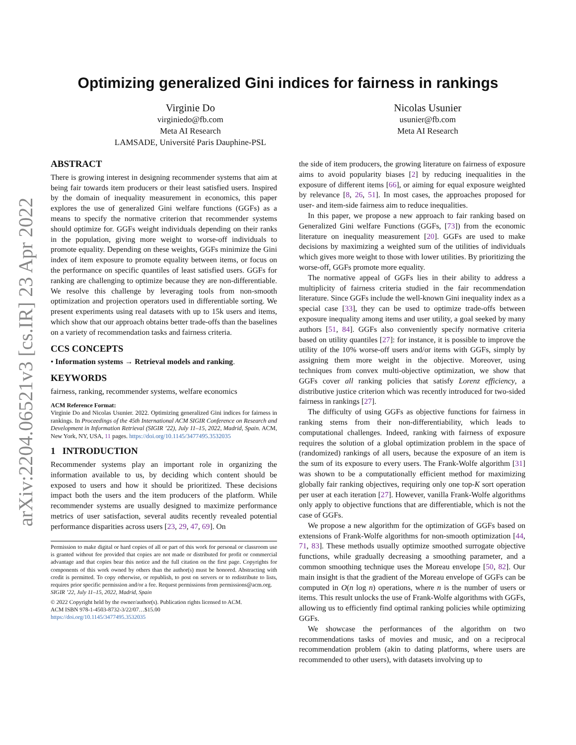arXiv:2204.06521v3 [cs.IR] 23 Apr 2022
Optimizing generalized Gini indices for fairness in rankings
Virginie Do
virginiedo@fb.com
Meta AI Research
LAMSADE, Université Paris Dauphine-PSL
Nicolas Usunier
usunier@fb.com
Meta AI Research
ABSTRACT
There is growing interest in designing recommender systems that aim at being fair towards item producers or their least satisfied users. Inspired by the domain of inequality measurement in economics, this paper explores the use of generalized Gini welfare functions (GGFs) as a means to specify the normative criterion that recommender systems should optimize for. GGFs weight individuals depending on their ranks in the population, giving more weight to worse-off individuals to promote equality. Depending on these weights, GGFs minimize the Gini index of item exposure to promote equality between items, or focus on the performance on specific quantiles of least satisfied users. GGFs for ranking are challenging to optimize because they are non-differentiable. We resolve this challenge by leveraging tools from non-smooth optimization and projection operators used in differentiable sorting. We present experiments using real datasets with up to 15k users and items, which show that our approach obtains better trade-offs than the baselines on a variety of recommendation tasks and fairness criteria.
CCS CONCEPTS
• Information systems → Retrieval models and ranking.
KEYWORDS
fairness, ranking, recommender systems, welfare economics
ACM Reference Format:
Virginie Do and Nicolas Usunier. 2022. Optimizing generalized Gini indices for fairness in rankings. In Proceedings of the 45th International ACM SIGIR Conference on Research and Development in Information Retrieval (SIGIR ’22), July 11–15, 2022, Madrid, Spain. ACM, New York, NY, USA, 11 pages. https://doi.org/10.1145/3477495.3532035
1 INTRODUCTION
Recommender systems play an important role in organizing the information available to us, by deciding which content should be exposed to users and how it should be prioritized. These decisions impact both the users and the item producers of the platform. While recommender systems are usually designed to maximize performance metrics of user satisfaction, several audits recently revealed potential performance disparities across users [23, 29, 47, 69]. On
Permission to make digital or hard copies of all or part of this work for personal or classroom use is granted without fee provided that copies are not made or distributed for profit or commercial advantage and that copies bear this notice and the full citation on the first page. Copyrights for components of this work owned by others than the author(s) must be honored. Abstracting with credit is permitted. To copy otherwise, or republish, to post on servers or to redistribute to lists, requires prior specific permission and/or a fee. Request permissions from permissions@acm.org.
SIGIR ’22, July 11–15, 2022, Madrid, Spain
© 2022 Copyright held by the owner/author(s). Publication rights licensed to ACM.
ACM ISBN 978-1-4503-8732-3/22/07…$15.00
https://doi.org/10.1145/3477495.3532035
the side of item producers, the growing literature on fairness of exposure aims to avoid popularity biases [2] by reducing inequalities in the exposure of different items [66], or aiming for equal exposure weighted by relevance [8, 26, 51]. In most cases, the approaches proposed for user- and item-side fairness aim to reduce inequalities.
In this paper, we propose a new approach to fair ranking based on Generalized Gini welfare Functions (GGFs, [73]) from the economic literature on inequality measurement [20]. GGFs are used to make decisions by maximizing a weighted sum of the utilities of individuals which gives more weight to those with lower utilities. By prioritizing the worse-off, GGFs promote more equality.
The normative appeal of GGFs lies in their ability to address a multiplicity of fairness criteria studied in the fair recommendation literature. Since GGFs include the well-known Gini inequality index as a special case [33], they can be used to optimize trade-offs between exposure inequality among items and user utility, a goal seeked by many authors [51, 84]. GGFs also conveniently specify normative criteria based on utility quantiles [27]: for instance, it is possible to improve the utility of the 10% worse-off users and/or items with GGFs, simply by assigning them more weight in the objective. Moreover, using techniques from convex multi-objective optimization, we show that GGFs cover all ranking policies that satisfy Lorenz efficiency, a distributive justice criterion which was recently introduced for two-sided fairness in rankings [27].
The difficulty of using GGFs as objective functions for fairness in ranking stems from their non-differentiability, which leads to computational challenges. Indeed, ranking with fairness of exposure requires the solution of a global optimization problem in the space of (randomized) rankings of all users, because the exposure of an item is the sum of its exposure to every users. The Frank-Wolfe algorithm [31] was shown to be a computationally efficient method for maximizing globally fair ranking objectives, requiring only one top-K sort operation per user at each iteration [27]. However, vanilla Frank-Wolfe algorithms only apply to objective functions that are differentiable, which is not the case of GGFs.
We propose a new algorithm for the optimization of GGFs based on extensions of Frank-Wolfe algorithms for non-smooth optimization [44, 71, 83]. These methods usually optimize smoothed surrogate objective functions, while gradually decreasing a smoothing parameter, and a common smoothing technique uses the Moreau envelope [50, 82]. Our main insight is that the gradient of the Moreau envelope of GGFs can be computed in O(n log n) operations, where n is the number of users or items. This result unlocks the use of Frank-Wolfe algorithms with GGFs, allowing us to efficiently find optimal ranking policies while optimizing GGFs.
We showcase the performances of the algorithm on two recommendations tasks of movies and music, and on a reciprocal recommendation problem (akin to dating platforms, where users are recommended to other users), with datasets involving up to